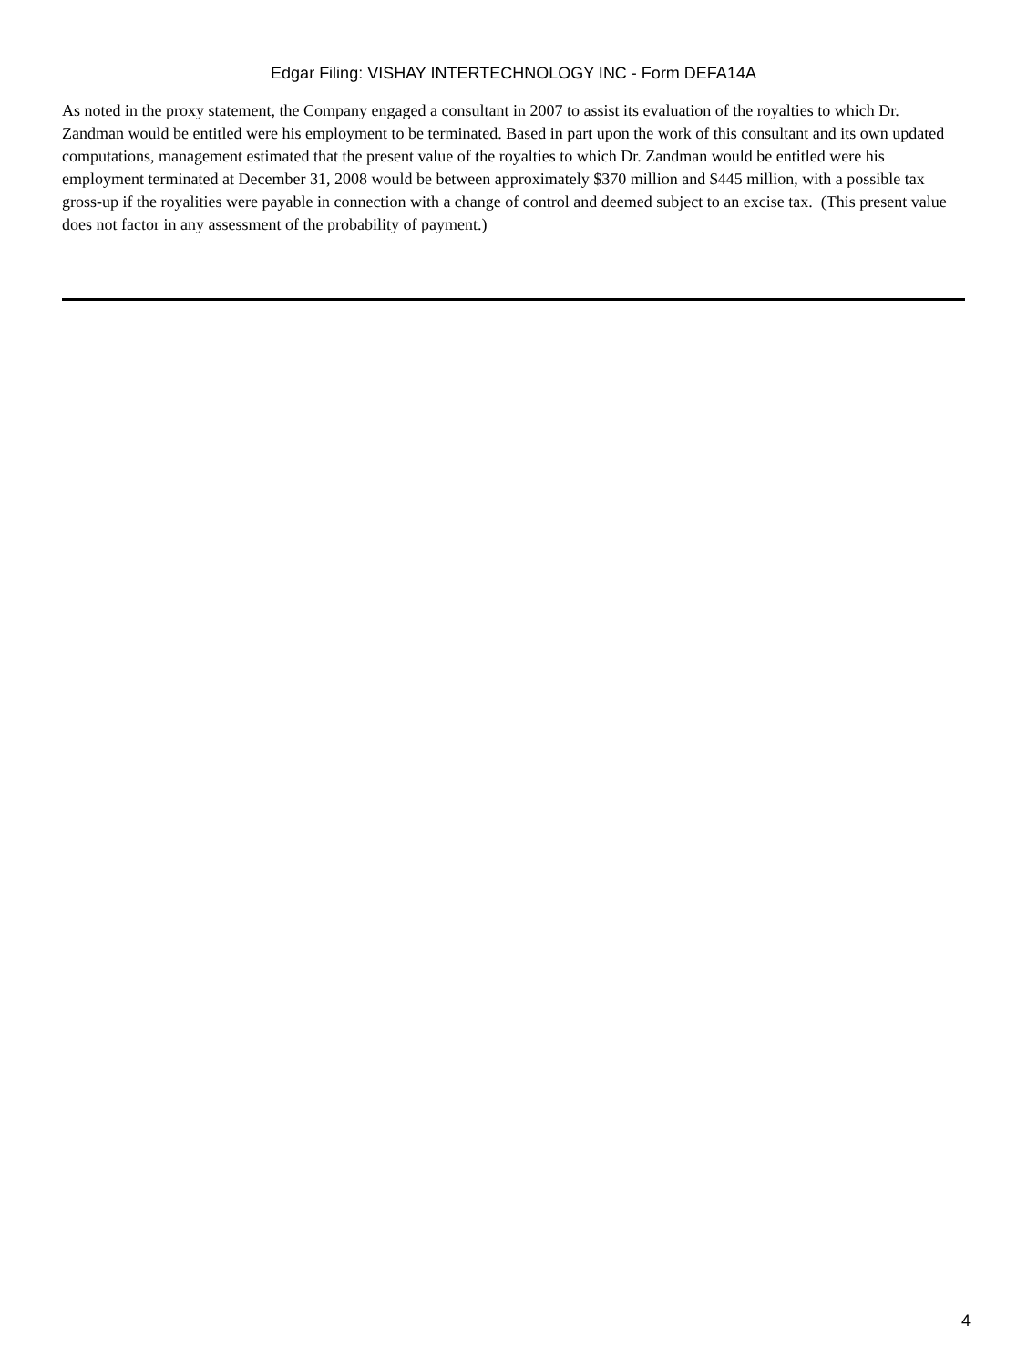Edgar Filing: VISHAY INTERTECHNOLOGY INC - Form DEFA14A
As noted in the proxy statement, the Company engaged a consultant in 2007 to assist its evaluation of the royalties to which Dr. Zandman would be entitled were his employment to be terminated. Based in part upon the work of this consultant and its own updated computations, management estimated that the present value of the royalties to which Dr. Zandman would be entitled were his employment terminated at December 31, 2008 would be between approximately $370 million and $445 million, with a possible tax gross-up if the royalities were payable in connection with a change of control and deemed subject to an excise tax. (This present value does not factor in any assessment of the probability of payment.)
4